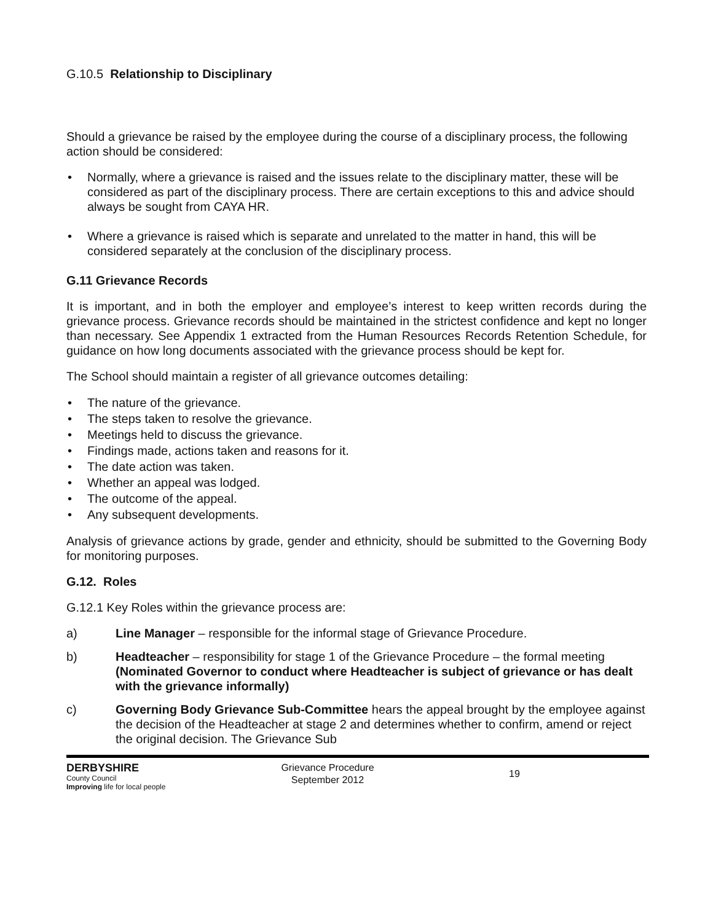G.10.5 Relationship to Disciplinary
Should a grievance be raised by the employee during the course of a disciplinary process, the following action should be considered:
• Normally, where a grievance is raised and the issues relate to the disciplinary matter, these will be considered as part of the disciplinary process. There are certain exceptions to this and advice should always be sought from CAYA HR.
• Where a grievance is raised which is separate and unrelated to the matter in hand, this will be considered separately at the conclusion of the disciplinary process.
G.11 Grievance Records
It is important, and in both the employer and employee’s interest to keep written records during the grievance process. Grievance records should be maintained in the strictest confidence and kept no longer than necessary. See Appendix 1 extracted from the Human Resources Records Retention Schedule, for guidance on how long documents associated with the grievance process should be kept for.
The School should maintain a register of all grievance outcomes detailing:
• The nature of the grievance.
• The steps taken to resolve the grievance.
• Meetings held to discuss the grievance.
• Findings made, actions taken and reasons for it.
• The date action was taken.
• Whether an appeal was lodged.
• The outcome of the appeal.
• Any subsequent developments.
Analysis of grievance actions by grade, gender and ethnicity, should be submitted to the Governing Body for monitoring purposes.
G.12. Roles
G.12.1 Key Roles within the grievance process are:
a) Line Manager – responsible for the informal stage of Grievance Procedure.
b) Headteacher – responsibility for stage 1 of the Grievance Procedure – the formal meeting (Nominated Governor to conduct where Headteacher is subject of grievance or has dealt with the grievance informally)
c) Governing Body Grievance Sub-Committee hears the appeal brought by the employee against the decision of the Headteacher at stage 2 and determines whether to confirm, amend or reject the original decision. The Grievance Sub
DERBYSHIRE
County Council
Improving life for local people
Grievance Procedure
September 2012
19